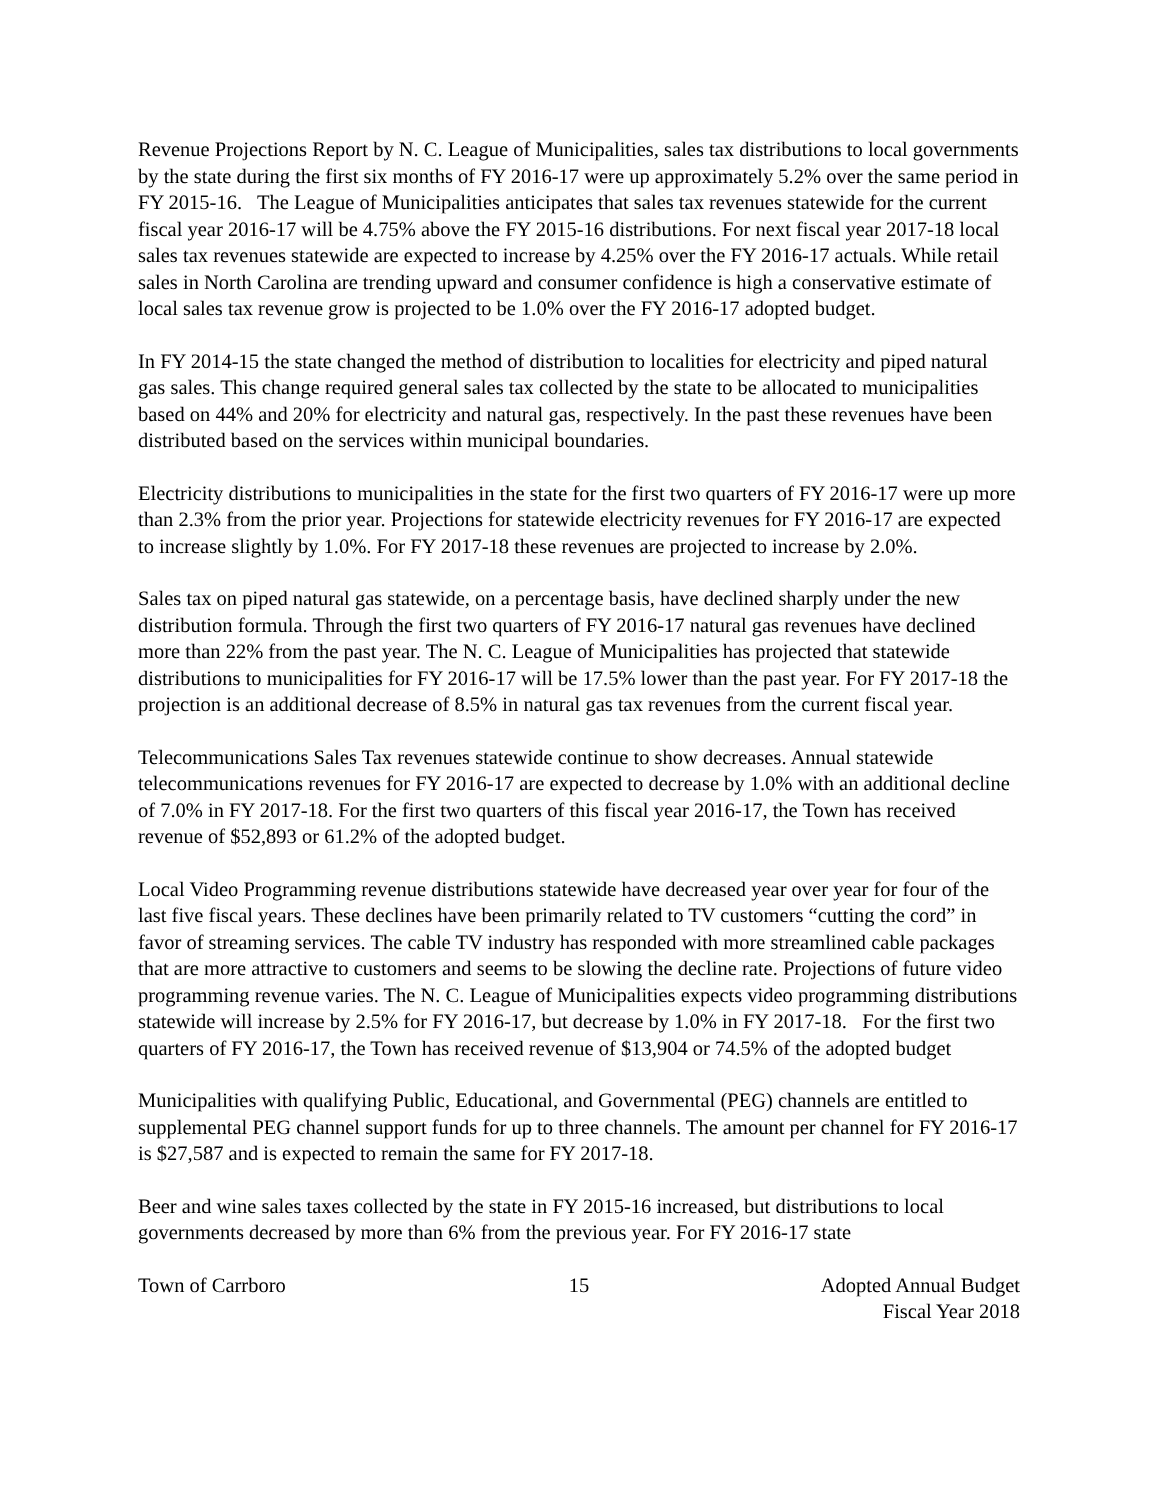Revenue Projections Report by N. C. League of Municipalities, sales tax distributions to local governments by the state during the first six months of FY 2016-17 were up approximately 5.2% over the same period in FY 2015-16. The League of Municipalities anticipates that sales tax revenues statewide for the current fiscal year 2016-17 will be 4.75% above the FY 2015-16 distributions. For next fiscal year 2017-18 local sales tax revenues statewide are expected to increase by 4.25% over the FY 2016-17 actuals. While retail sales in North Carolina are trending upward and consumer confidence is high a conservative estimate of local sales tax revenue grow is projected to be 1.0% over the FY 2016-17 adopted budget.
In FY 2014-15 the state changed the method of distribution to localities for electricity and piped natural gas sales. This change required general sales tax collected by the state to be allocated to municipalities based on 44% and 20% for electricity and natural gas, respectively. In the past these revenues have been distributed based on the services within municipal boundaries.
Electricity distributions to municipalities in the state for the first two quarters of FY 2016-17 were up more than 2.3% from the prior year. Projections for statewide electricity revenues for FY 2016-17 are expected to increase slightly by 1.0%. For FY 2017-18 these revenues are projected to increase by 2.0%.
Sales tax on piped natural gas statewide, on a percentage basis, have declined sharply under the new distribution formula. Through the first two quarters of FY 2016-17 natural gas revenues have declined more than 22% from the past year. The N. C. League of Municipalities has projected that statewide distributions to municipalities for FY 2016-17 will be 17.5% lower than the past year. For FY 2017-18 the projection is an additional decrease of 8.5% in natural gas tax revenues from the current fiscal year.
Telecommunications Sales Tax revenues statewide continue to show decreases. Annual statewide telecommunications revenues for FY 2016-17 are expected to decrease by 1.0% with an additional decline of 7.0% in FY 2017-18. For the first two quarters of this fiscal year 2016-17, the Town has received revenue of $52,893 or 61.2% of the adopted budget.
Local Video Programming revenue distributions statewide have decreased year over year for four of the last five fiscal years. These declines have been primarily related to TV customers “cutting the cord” in favor of streaming services. The cable TV industry has responded with more streamlined cable packages that are more attractive to customers and seems to be slowing the decline rate. Projections of future video programming revenue varies. The N. C. League of Municipalities expects video programming distributions statewide will increase by 2.5% for FY 2016-17, but decrease by 1.0% in FY 2017-18. For the first two quarters of FY 2016-17, the Town has received revenue of $13,904 or 74.5% of the adopted budget
Municipalities with qualifying Public, Educational, and Governmental (PEG) channels are entitled to supplemental PEG channel support funds for up to three channels. The amount per channel for FY 2016-17 is $27,587 and is expected to remain the same for FY 2017-18.
Beer and wine sales taxes collected by the state in FY 2015-16 increased, but distributions to local governments decreased by more than 6% from the previous year. For FY 2016-17 state
Town of Carrboro 15 Adopted Annual Budget
Fiscal Year 2018